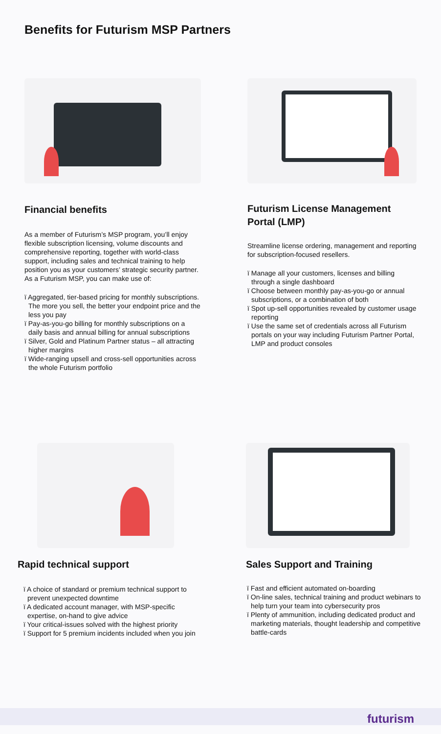Benefits for Futurism MSP Partners
Financial benefits
As a member of Futurism’s MSP program, you’ll enjoy flexible subscription licensing, volume discounts and comprehensive reporting, together with world-class support, including sales and technical training to help position you as your customers’ strategic security partner. As a Futurism MSP, you can make use of:
ï Aggregated, tier-based pricing for monthly subscriptions. The more you sell, the better your endpoint price and the less you pay
ï Pay-as-you-go billing for monthly subscriptions on a daily basis and annual billing for annual subscriptions
ï Silver, Gold and Platinum Partner status – all attracting higher margins
ï Wide-ranging upsell and cross-sell opportunities across the whole Futurism portfolio
Futurism License Management Portal (LMP)
Streamline license ordering, management and reporting for subscription-focused resellers.
ï Manage all your customers, licenses and billing through a single dashboard
ï Choose between monthly pay-as-you-go or annual subscriptions, or a combination of both
ï Spot up-sell opportunities revealed by customer usage reporting
ï Use the same set of credentials across all Futurism portals on your way including Futurism Partner Portal, LMP and product consoles
Rapid technical support
ï A choice of standard or premium technical support to prevent unexpected downtime
ï A dedicated account manager, with MSP-specific expertise, on-hand to give advice
ï Your critical-issues solved with the highest priority
ï Support for 5 premium incidents included when you join
Sales Support and Training
ï Fast and efficient automated on-boarding
ï On-line sales, technical training and product webinars to help turn your team into cybersecurity pros
ï Plenty of ammunition, including dedicated product and marketing materials, thought leadership and competitive battle-cards
futurism